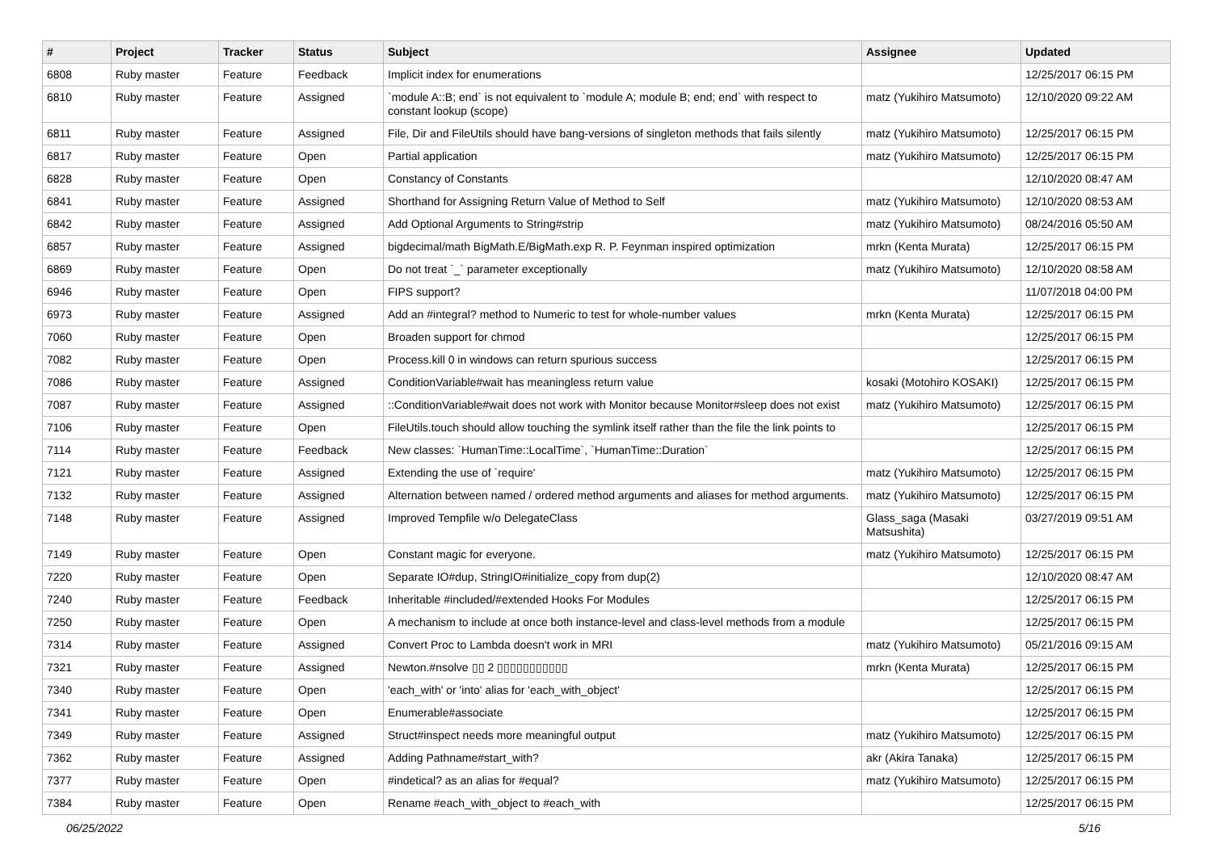| # | Project | Tracker | Status | Subject | Assignee | Updated |
| --- | --- | --- | --- | --- | --- | --- |
| 6808 | Ruby master | Feature | Feedback | Implicit index for enumerations | | 12/25/2017 06:15 PM |
| 6810 | Ruby master | Feature | Assigned | `module A::B; end` is not equivalent to `module A; module B; end; end` with respect to constant lookup (scope) | matz (Yukihiro Matsumoto) | 12/10/2020 09:22 AM |
| 6811 | Ruby master | Feature | Assigned | File, Dir and FileUtils should have bang-versions of singleton methods that fails silently | matz (Yukihiro Matsumoto) | 12/25/2017 06:15 PM |
| 6817 | Ruby master | Feature | Open | Partial application | matz (Yukihiro Matsumoto) | 12/25/2017 06:15 PM |
| 6828 | Ruby master | Feature | Open | Constancy of Constants | | 12/10/2020 08:47 AM |
| 6841 | Ruby master | Feature | Assigned | Shorthand for Assigning Return Value of Method to Self | matz (Yukihiro Matsumoto) | 12/10/2020 08:53 AM |
| 6842 | Ruby master | Feature | Assigned | Add Optional Arguments to String#strip | matz (Yukihiro Matsumoto) | 08/24/2016 05:50 AM |
| 6857 | Ruby master | Feature | Assigned | bigdecimal/math BigMath.E/BigMath.exp R. P. Feynman inspired optimization | mrkn (Kenta Murata) | 12/25/2017 06:15 PM |
| 6869 | Ruby master | Feature | Open | Do not treat `_` parameter exceptionally | matz (Yukihiro Matsumoto) | 12/10/2020 08:58 AM |
| 6946 | Ruby master | Feature | Open | FIPS support? | | 11/07/2018 04:00 PM |
| 6973 | Ruby master | Feature | Assigned | Add an #integral? method to Numeric to test for whole-number values | mrkn (Kenta Murata) | 12/25/2017 06:15 PM |
| 7060 | Ruby master | Feature | Open | Broaden support for chmod | | 12/25/2017 06:15 PM |
| 7082 | Ruby master | Feature | Open | Process.kill 0 in windows can return spurious success | | 12/25/2017 06:15 PM |
| 7086 | Ruby master | Feature | Assigned | ConditionVariable#wait has meaningless return value | kosaki (Motohiro KOSAKI) | 12/25/2017 06:15 PM |
| 7087 | Ruby master | Feature | Assigned | ::ConditionVariable#wait does not work with Monitor because Monitor#sleep does not exist | matz (Yukihiro Matsumoto) | 12/25/2017 06:15 PM |
| 7106 | Ruby master | Feature | Open | FileUtils.touch should allow touching the symlink itself rather than the file the link points to | | 12/25/2017 06:15 PM |
| 7114 | Ruby master | Feature | Feedback | New classes: `HumanTime::LocalTime`, `HumanTime::Duration` | | 12/25/2017 06:15 PM |
| 7121 | Ruby master | Feature | Assigned | Extending the use of `require' | matz (Yukihiro Matsumoto) | 12/25/2017 06:15 PM |
| 7132 | Ruby master | Feature | Assigned | Alternation between named / ordered method arguments and aliases for method arguments. | matz (Yukihiro Matsumoto) | 12/25/2017 06:15 PM |
| 7148 | Ruby master | Feature | Assigned | Improved Tempfile w/o DelegateClass | Glass_saga (Masaki Matsushita) | 03/27/2019 09:51 AM |
| 7149 | Ruby master | Feature | Open | Constant magic for everyone. | matz (Yukihiro Matsumoto) | 12/25/2017 06:15 PM |
| 7220 | Ruby master | Feature | Open | Separate IO#dup, StringIO#initialize_copy from dup(2) | | 12/10/2020 08:47 AM |
| 7240 | Ruby master | Feature | Feedback | Inheritable #included/#extended Hooks For Modules | | 12/25/2017 06:15 PM |
| 7250 | Ruby master | Feature | Open | A mechanism to include at once both instance-level and class-level methods from a module | | 12/25/2017 06:15 PM |
| 7314 | Ruby master | Feature | Assigned | Convert Proc to Lambda doesn't work in MRI | matz (Yukihiro Matsumoto) | 05/21/2016 09:15 AM |
| 7321 | Ruby master | Feature | Assigned | Newton.#nsolve ▯▯ 2 ▯▯▯▯▯▯▯▯▯▯▯ | mrkn (Kenta Murata) | 12/25/2017 06:15 PM |
| 7340 | Ruby master | Feature | Open | 'each_with' or 'into' alias for 'each_with_object' | | 12/25/2017 06:15 PM |
| 7341 | Ruby master | Feature | Open | Enumerable#associate | | 12/25/2017 06:15 PM |
| 7349 | Ruby master | Feature | Assigned | Struct#inspect needs more meaningful output | matz (Yukihiro Matsumoto) | 12/25/2017 06:15 PM |
| 7362 | Ruby master | Feature | Assigned | Adding Pathname#start_with? | akr (Akira Tanaka) | 12/25/2017 06:15 PM |
| 7377 | Ruby master | Feature | Open | #indetical? as an alias for #equal? | matz (Yukihiro Matsumoto) | 12/25/2017 06:15 PM |
| 7384 | Ruby master | Feature | Open | Rename #each_with_object to #each_with | | 12/25/2017 06:15 PM |
06/25/2022 5/16